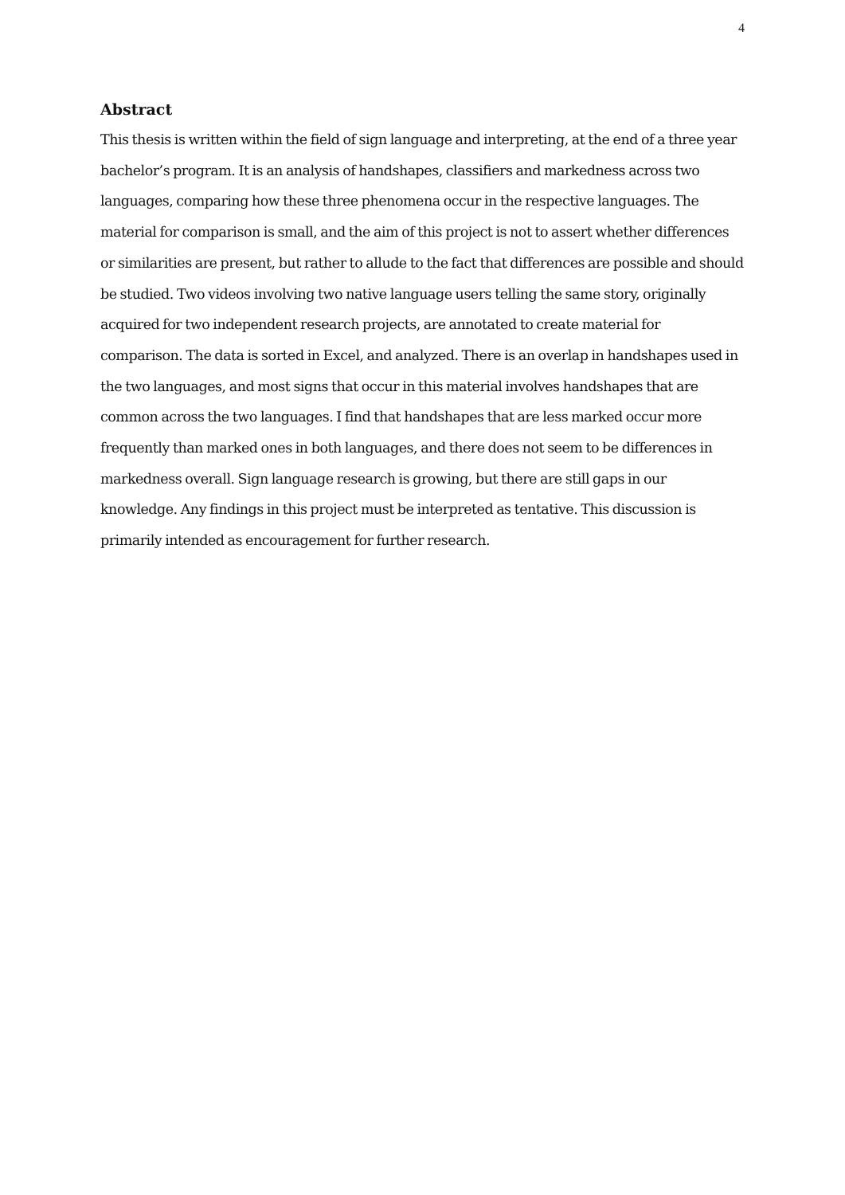4
Abstract
This thesis is written within the field of sign language and interpreting, at the end of a three year bachelor’s program. It is an analysis of handshapes, classifiers and markedness across two languages, comparing how these three phenomena occur in the respective languages. The material for comparison is small, and the aim of this project is not to assert whether differences or similarities are present, but rather to allude to the fact that differences are possible and should be studied. Two videos involving two native language users telling the same story, originally acquired for two independent research projects, are annotated to create material for comparison. The data is sorted in Excel, and analyzed. There is an overlap in handshapes used in the two languages, and most signs that occur in this material involves handshapes that are common across the two languages. I find that handshapes that are less marked occur more frequently than marked ones in both languages, and there does not seem to be differences in markedness overall. Sign language research is growing, but there are still gaps in our knowledge. Any findings in this project must be interpreted as tentative. This discussion is primarily intended as encouragement for further research.